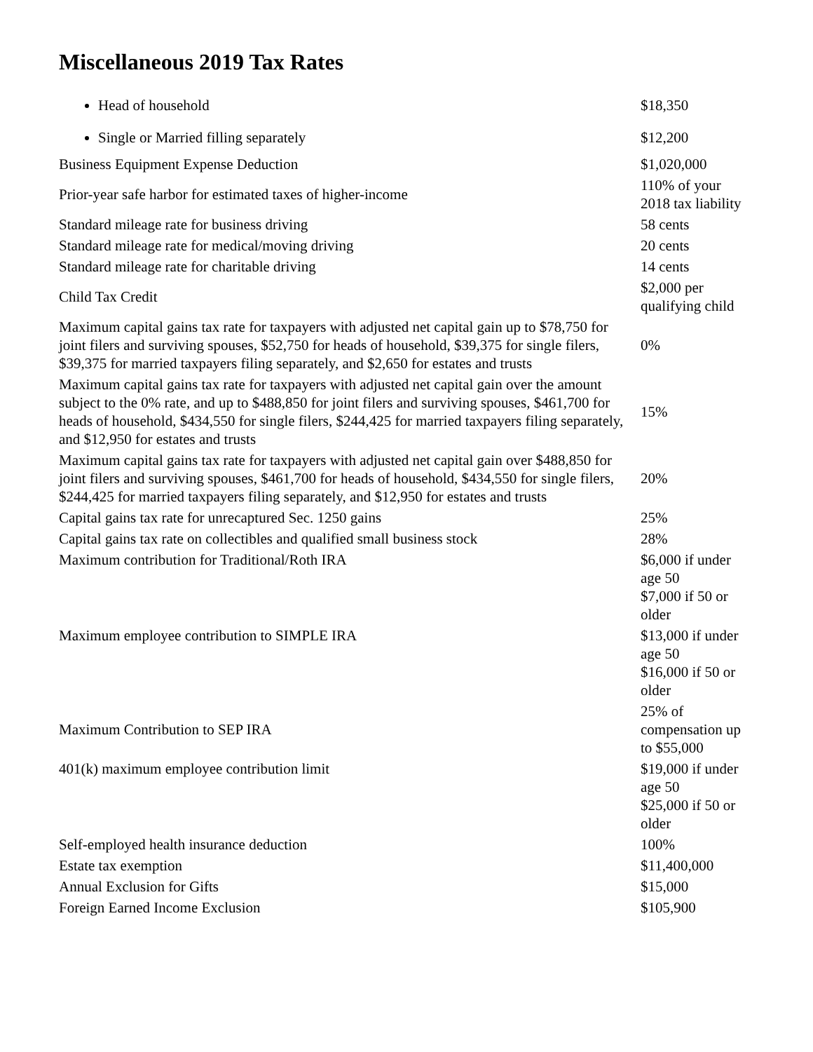Miscellaneous 2019 Tax Rates
| Head of household | $18,350 |
| Single or Married filling separately | $12,200 |
| Business Equipment Expense Deduction | $1,020,000 |
| Prior-year safe harbor for estimated taxes of higher-income | 110% of your 2018 tax liability |
| Standard mileage rate for business driving | 58 cents |
| Standard mileage rate for medical/moving driving | 20 cents |
| Standard mileage rate for charitable driving | 14 cents |
| Child Tax Credit | $2,000 per qualifying child |
| Maximum capital gains tax rate for taxpayers with adjusted net capital gain up to $78,750 for joint filers and surviving spouses, $52,750 for heads of household, $39,375 for single filers, $39,375 for married taxpayers filing separately, and $2,650 for estates and trusts | 0% |
| Maximum capital gains tax rate for taxpayers with adjusted net capital gain over the amount subject to the 0% rate, and up to $488,850 for joint filers and surviving spouses, $461,700 for heads of household, $434,550 for single filers, $244,425 for married taxpayers filing separately, and $12,950 for estates and trusts | 15% |
| Maximum capital gains tax rate for taxpayers with adjusted net capital gain over $488,850 for joint filers and surviving spouses, $461,700 for heads of household, $434,550 for single filers, $244,425 for married taxpayers filing separately, and $12,950 for estates and trusts | 20% |
| Capital gains tax rate for unrecaptured Sec. 1250 gains | 25% |
| Capital gains tax rate on collectibles and qualified small business stock | 28% |
| Maximum contribution for Traditional/Roth IRA | $6,000 if under age 50 $7,000 if 50 or older |
| Maximum employee contribution to SIMPLE IRA | $13,000 if under age 50 $16,000 if 50 or older |
| Maximum Contribution to SEP IRA | 25% of compensation up to $55,000 |
| 401(k) maximum employee contribution limit | $19,000 if under age 50 $25,000 if 50 or older |
| Self-employed health insurance deduction | 100% |
| Estate tax exemption | $11,400,000 |
| Annual Exclusion for Gifts | $15,000 |
| Foreign Earned Income Exclusion | $105,900 |